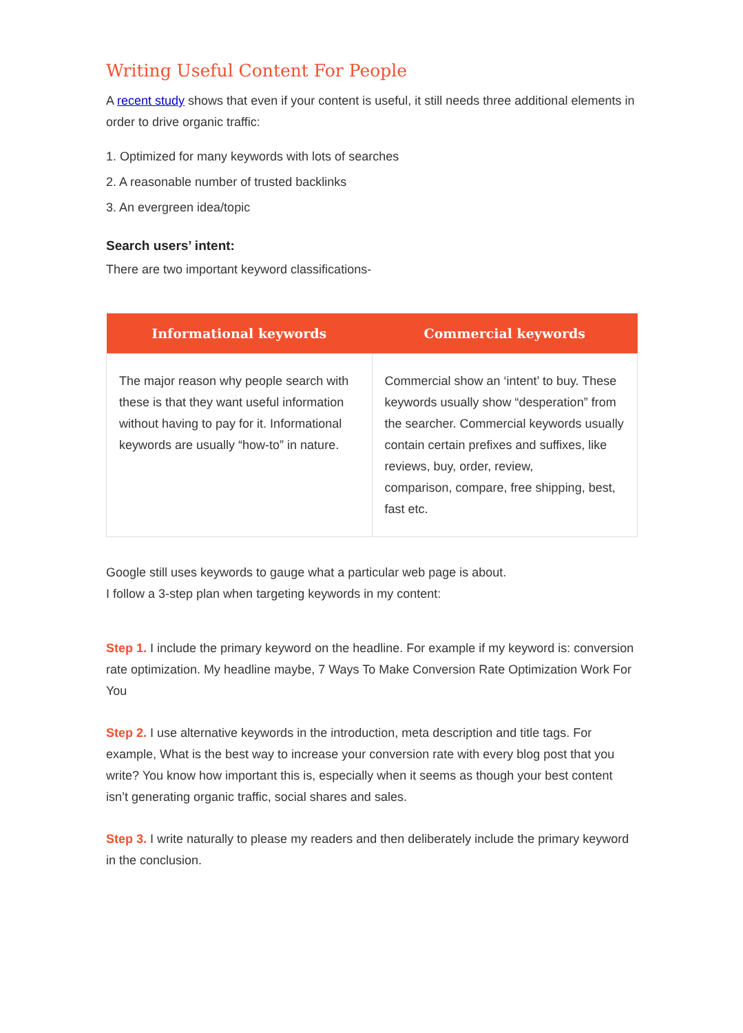Writing Useful Content For People
A recent study shows that even if your content is useful, it still needs three additional elements in order to drive organic traffic:
1. Optimized for many keywords with lots of searches
2. A reasonable number of trusted backlinks
3. An evergreen idea/topic
Search users’ intent:
There are two important keyword classifications-
| Informational keywords | Commercial keywords |
| --- | --- |
| The major reason why people search with these is that they want useful information without having to pay for it. Informational keywords are usually “how-to” in nature. | Commercial show an ‘intent’ to buy. These keywords usually show “desperation” from the searcher. Commercial keywords usually contain certain prefixes and suffixes, like reviews, buy, order, review, comparison, compare, free shipping, best, fast etc. |
Google still uses keywords to gauge what a particular web page is about.
I follow a 3-step plan when targeting keywords in my content:
Step 1. I include the primary keyword on the headline. For example if my keyword is: conversion rate optimization. My headline maybe, 7 Ways To Make Conversion Rate Optimization Work For You
Step 2. I use alternative keywords in the introduction, meta description and title tags. For example, What is the best way to increase your conversion rate with every blog post that you write? You know how important this is, especially when it seems as though your best content isn’t generating organic traffic, social shares and sales.
Step 3. I write naturally to please my readers and then deliberately include the primary keyword in the conclusion.